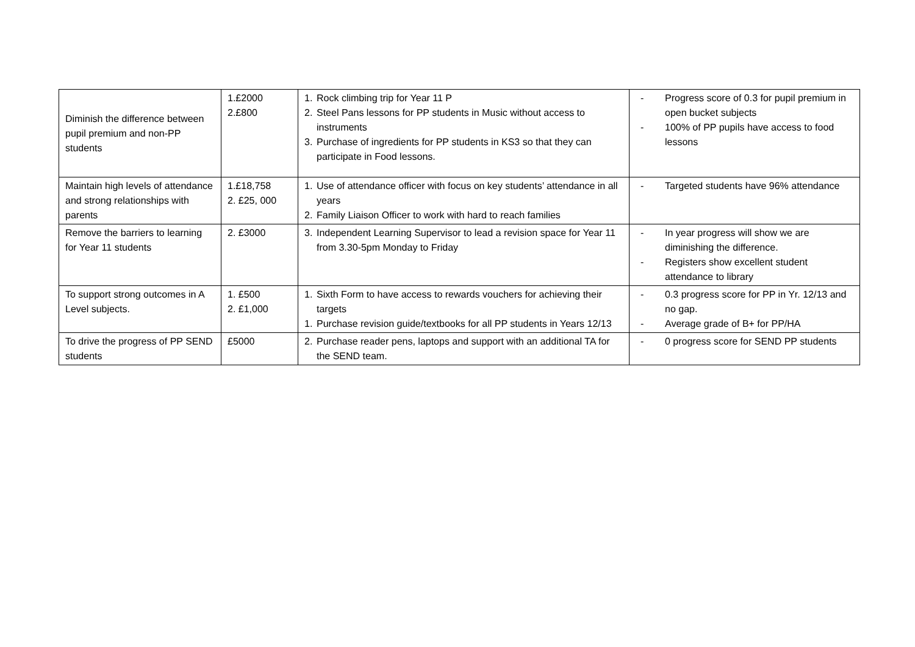| Diminish the difference between pupil premium and non-PP students | 1.£2000 2.£800 | 1. Rock climbing trip for Year 11 P 2. Steel Pans lessons for PP students in Music without access to instruments 3. Purchase of ingredients for PP students in KS3 so that they can participate in Food lessons. | - Progress score of 0.3 for pupil premium in open bucket subjects - 100% of PP pupils have access to food lessons |
| Maintain high levels of attendance and strong relationships with parents | 1.£18,758 2. £25, 000 | 1. Use of attendance officer with focus on key students’ attendance in all years 2. Family Liaison Officer to work with hard to reach families | - Targeted students have 96% attendance |
| Remove the barriers to learning for Year 11 students | 2. £3000 | 3. Independent Learning Supervisor to lead a revision space for Year 11 from 3.30-5pm Monday to Friday | - In year progress will show we are diminishing the difference. - Registers show excellent student attendance to library |
| To support strong outcomes in A Level subjects. | 1. £500 2. £1,000 | 1. Sixth Form to have access to rewards vouchers for achieving their targets 1. Purchase revision guide/textbooks for all PP students in Years 12/13 | - 0.3 progress score for PP in Yr. 12/13 and no gap. - Average grade of B+ for PP/HA |
| To drive the progress of PP SEND students | £5000 | 2. Purchase reader pens, laptops and support with an additional TA for the SEND team. | - 0 progress score for SEND PP students |